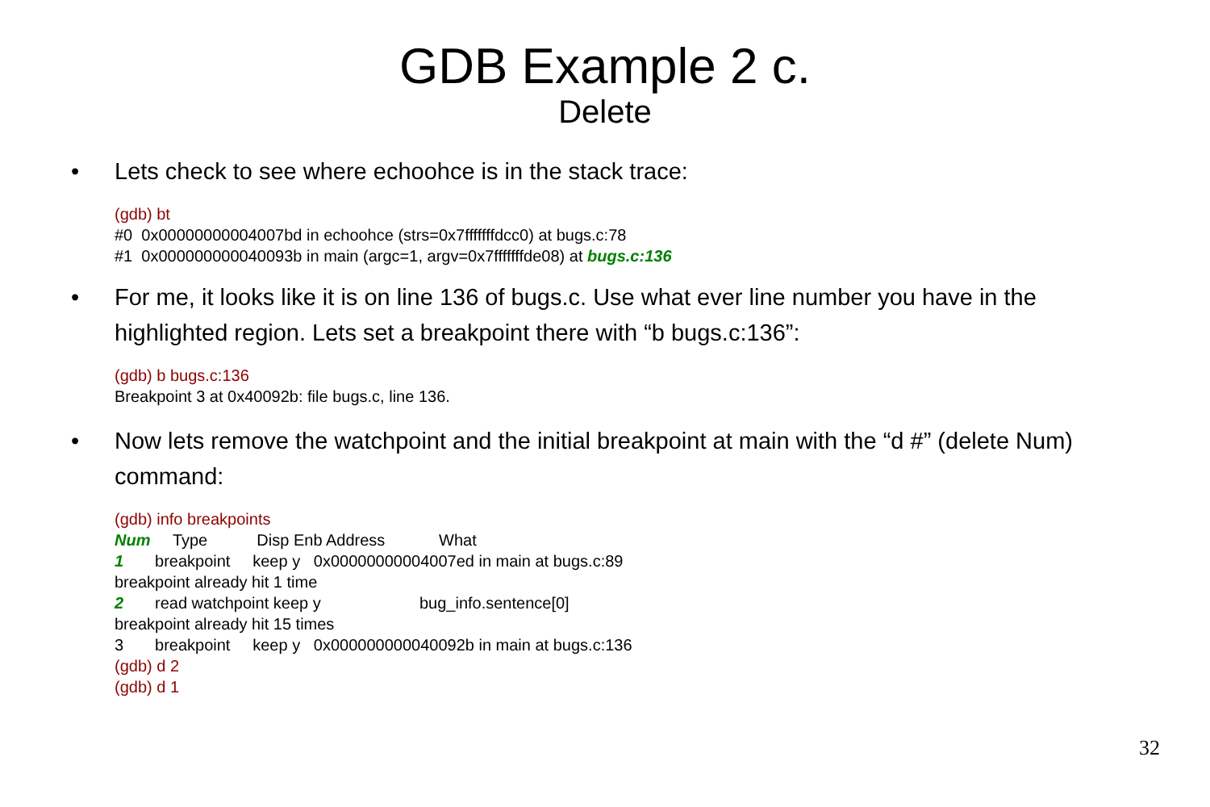GDB Example 2 c.
Delete
• Lets check to see where echoohce is in the stack trace:
(gdb) bt #0 0x00000000004007bd in echoohce (strs=0x7fffffffdcc0) at bugs.c:78 #1 0x000000000040093b in main (argc=1, argv=0x7fffffffde08) at bugs.c:136
• For me, it looks like it is on line 136 of bugs.c. Use what ever line number you have in the highlighted region. Lets set a breakpoint there with “b bugs.c:136”:
(gdb) b bugs.c:136 Breakpoint 3 at 0x40092b: file bugs.c, line 136.
• Now lets remove the watchpoint and the initial breakpoint at main with the “d #” (delete Num) command:
(gdb) info breakpoints Num Type Disp Enb Address What 1 breakpoint keep y 0x00000000004007ed in main at bugs.c:89 breakpoint already hit 1 time 2 read watchpoint keep y bug_info.sentence[0] breakpoint already hit 15 times 3 breakpoint keep y 0x000000000040092b in main at bugs.c:136 (gdb) d 2 (gdb) d 1
32